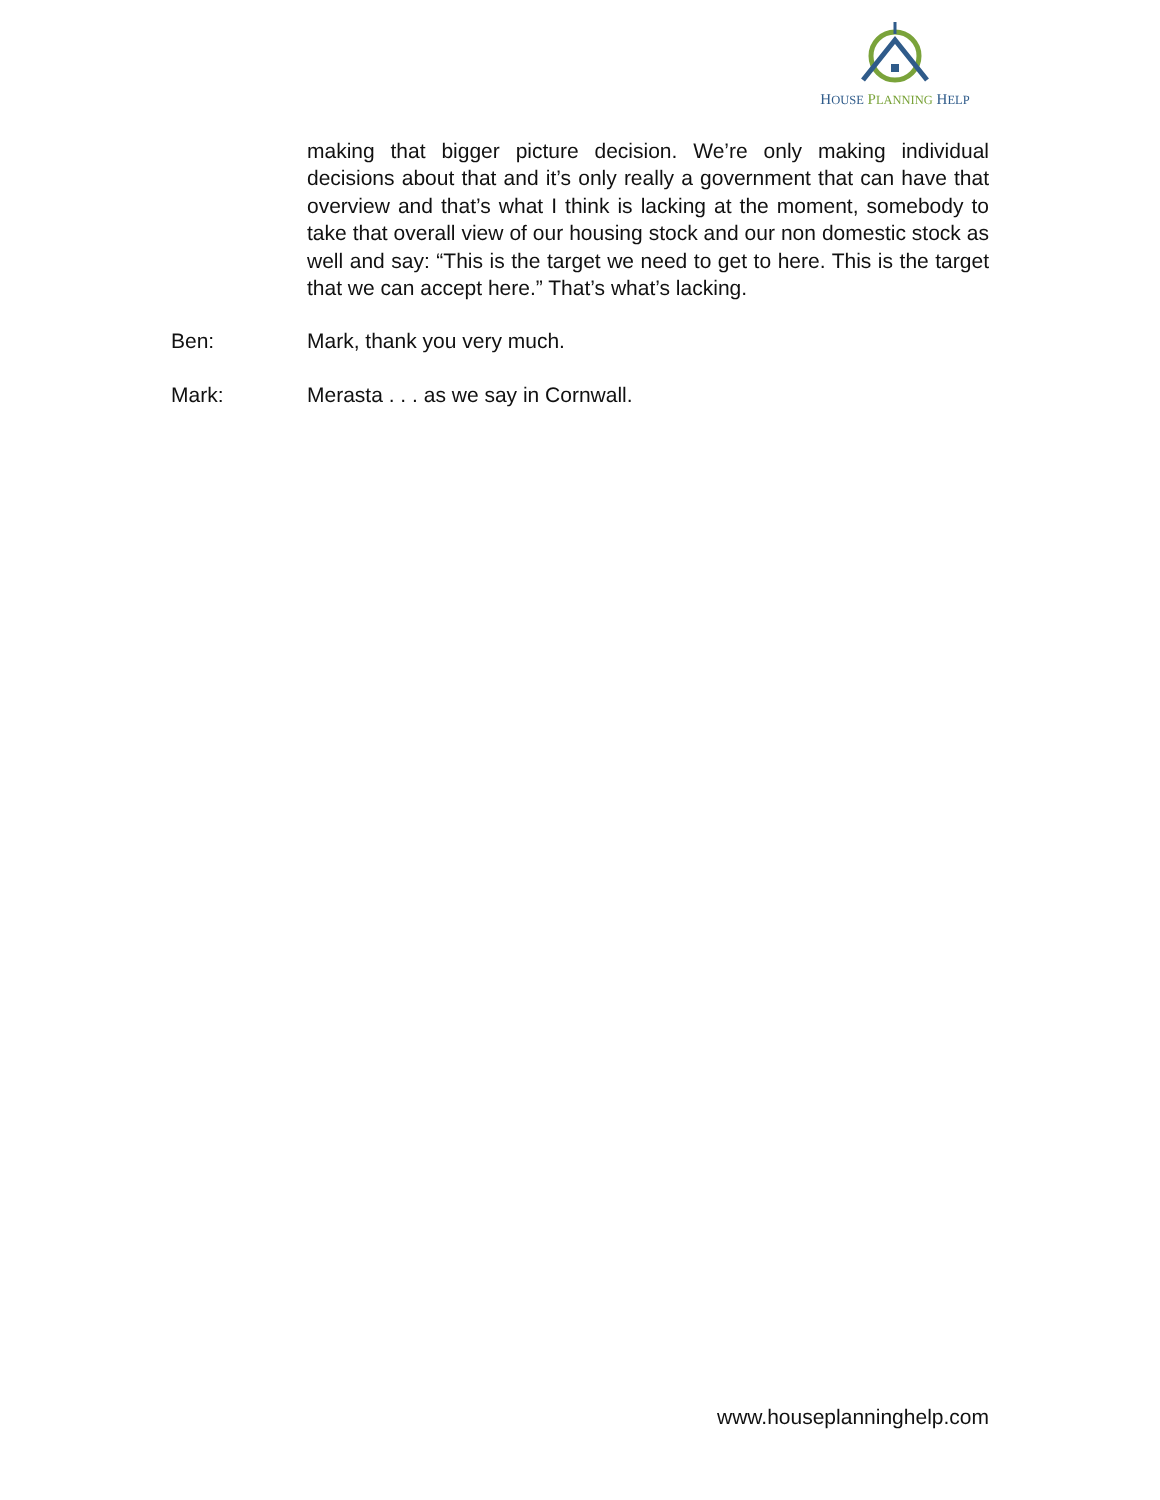HOUSE PLANNING HELP
making that bigger picture decision. We’re only making individual decisions about that and it’s only really a government that can have that overview and that’s what I think is lacking at the moment, somebody to take that overall view of our housing stock and our non domestic stock as well and say: “This is the target we need to get to here. This is the target that we can accept here.” That’s what’s lacking.
Ben: Mark, thank you very much.
Mark: Merasta . . . as we say in Cornwall.
www.houseplanninghelp.com